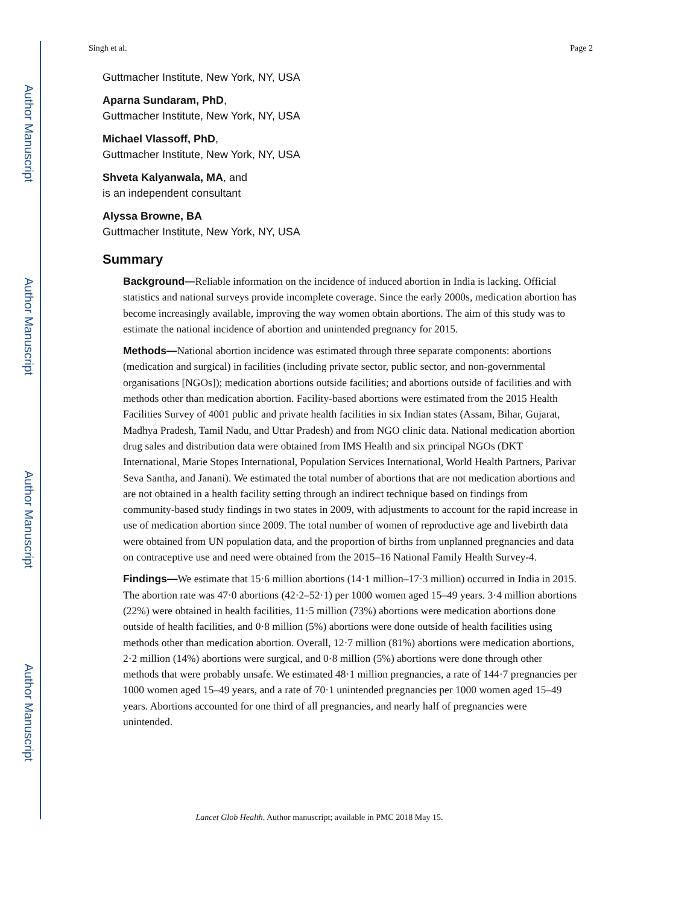Author Manuscript
Author Manuscript
Author Manuscript
Author Manuscript
Singh et al. Page 2
Guttmacher Institute, New York, NY, USA
Aparna Sundaram, PhD,
Guttmacher Institute, New York, NY, USA
Michael Vlassoff, PhD,
Guttmacher Institute, New York, NY, USA
Shveta Kalyanwala, MA, and
is an independent consultant
Alyssa Browne, BA
Guttmacher Institute, New York, NY, USA
Summary
Background—Reliable information on the incidence of induced abortion in India is lacking. Official statistics and national surveys provide incomplete coverage. Since the early 2000s, medication abortion has become increasingly available, improving the way women obtain abortions. The aim of this study was to estimate the national incidence of abortion and unintended pregnancy for 2015.
Methods—National abortion incidence was estimated through three separate components: abortions (medication and surgical) in facilities (including private sector, public sector, and non-governmental organisations [NGOs]); medication abortions outside facilities; and abortions outside of facilities and with methods other than medication abortion. Facility-based abortions were estimated from the 2015 Health Facilities Survey of 4001 public and private health facilities in six Indian states (Assam, Bihar, Gujarat, Madhya Pradesh, Tamil Nadu, and Uttar Pradesh) and from NGO clinic data. National medication abortion drug sales and distribution data were obtained from IMS Health and six principal NGOs (DKT International, Marie Stopes International, Population Services International, World Health Partners, Parivar Seva Santha, and Janani). We estimated the total number of abortions that are not medication abortions and are not obtained in a health facility setting through an indirect technique based on findings from community-based study findings in two states in 2009, with adjustments to account for the rapid increase in use of medication abortion since 2009. The total number of women of reproductive age and livebirth data were obtained from UN population data, and the proportion of births from unplanned pregnancies and data on contraceptive use and need were obtained from the 2015–16 National Family Health Survey-4.
Findings—We estimate that 15·6 million abortions (14·1 million–17·3 million) occurred in India in 2015. The abortion rate was 47·0 abortions (42·2–52·1) per 1000 women aged 15–49 years. 3·4 million abortions (22%) were obtained in health facilities, 11·5 million (73%) abortions were medication abortions done outside of health facilities, and 0·8 million (5%) abortions were done outside of health facilities using methods other than medication abortion. Overall, 12·7 million (81%) abortions were medication abortions, 2·2 million (14%) abortions were surgical, and 0·8 million (5%) abortions were done through other methods that were probably unsafe. We estimated 48·1 million pregnancies, a rate of 144·7 pregnancies per 1000 women aged 15–49 years, and a rate of 70·1 unintended pregnancies per 1000 women aged 15–49 years. Abortions accounted for one third of all pregnancies, and nearly half of pregnancies were unintended.
Lancet Glob Health. Author manuscript; available in PMC 2018 May 15.